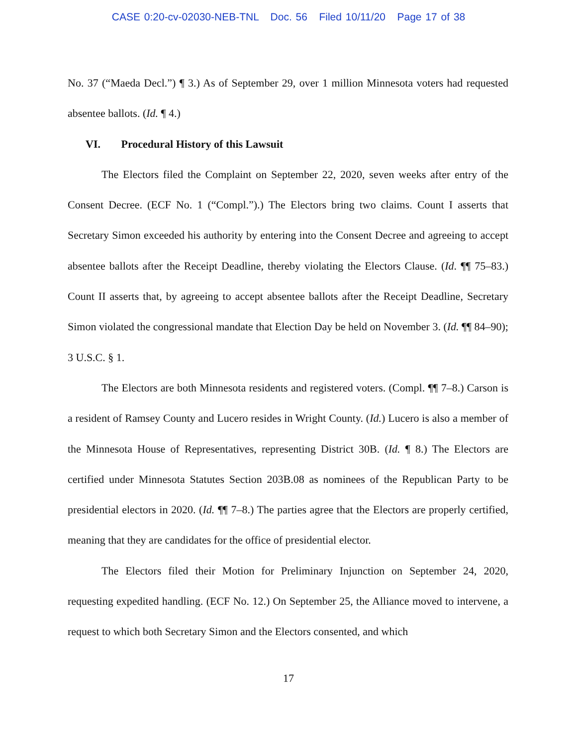CASE 0:20-cv-02030-NEB-TNL Doc. 56 Filed 10/11/20 Page 17 of 38
No. 37 (“Maeda Decl.”) ¶ 3.) As of September 29, over 1 million Minnesota voters had requested absentee ballots. (Id. ¶ 4.)
VI. Procedural History of this Lawsuit
The Electors filed the Complaint on September 22, 2020, seven weeks after entry of the Consent Decree. (ECF No. 1 (“Compl.”).) The Electors bring two claims. Count I asserts that Secretary Simon exceeded his authority by entering into the Consent Decree and agreeing to accept absentee ballots after the Receipt Deadline, thereby violating the Electors Clause. (Id. ¶¶ 75–83.) Count II asserts that, by agreeing to accept absentee ballots after the Receipt Deadline, Secretary Simon violated the congressional mandate that Election Day be held on November 3. (Id. ¶¶ 84–90); 3 U.S.C. § 1.
The Electors are both Minnesota residents and registered voters. (Compl. ¶¶ 7–8.) Carson is a resident of Ramsey County and Lucero resides in Wright County. (Id.) Lucero is also a member of the Minnesota House of Representatives, representing District 30B. (Id. ¶ 8.) The Electors are certified under Minnesota Statutes Section 203B.08 as nominees of the Republican Party to be presidential electors in 2020. (Id. ¶¶ 7–8.) The parties agree that the Electors are properly certified, meaning that they are candidates for the office of presidential elector.
The Electors filed their Motion for Preliminary Injunction on September 24, 2020, requesting expedited handling. (ECF No. 12.) On September 25, the Alliance moved to intervene, a request to which both Secretary Simon and the Electors consented, and which
17